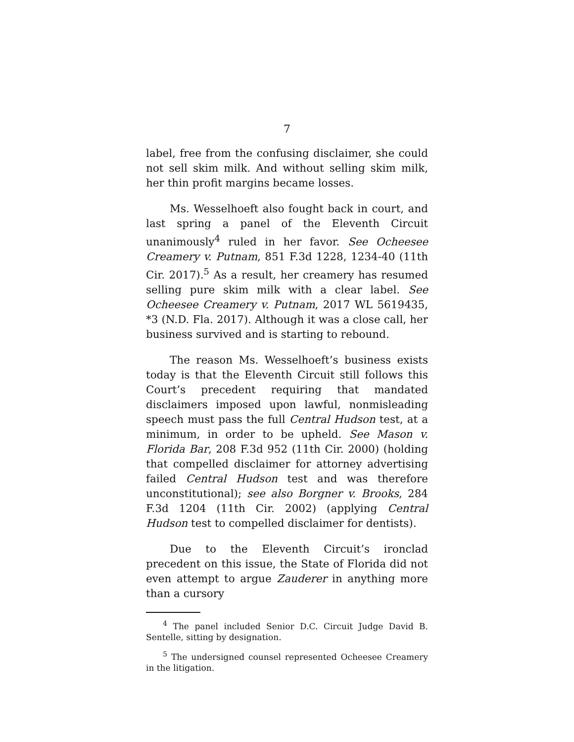7
label, free from the confusing disclaimer, she could not sell skim milk. And without selling skim milk, her thin profit margins became losses.
Ms. Wesselhoeft also fought back in court, and last spring a panel of the Eleventh Circuit unanimously<sup>4</sup> ruled in her favor. See Ocheesee Creamery v. Putnam, 851 F.3d 1228, 1234-40 (11th Cir. 2017).<sup>5</sup> As a result, her creamery has resumed selling pure skim milk with a clear label. See Ocheesee Creamery v. Putnam, 2017 WL 5619435, *3 (N.D. Fla. 2017). Although it was a close call, her business survived and is starting to rebound.
The reason Ms. Wesselhoeft’s business exists today is that the Eleventh Circuit still follows this Court’s precedent requiring that mandated disclaimers imposed upon lawful, nonmisleading speech must pass the full Central Hudson test, at a minimum, in order to be upheld. See Mason v. Florida Bar, 208 F.3d 952 (11th Cir. 2000) (holding that compelled disclaimer for attorney advertising failed Central Hudson test and was therefore unconstitutional); see also Borgner v. Brooks, 284 F.3d 1204 (11th Cir. 2002) (applying Central Hudson test to compelled disclaimer for dentists).
Due to the Eleventh Circuit’s ironclad precedent on this issue, the State of Florida did not even attempt to argue Zauderer in anything more than a cursory
<sup>4</sup> The panel included Senior D.C. Circuit Judge David B. Sentelle, sitting by designation.
<sup>5</sup> The undersigned counsel represented Ocheesee Creamery in the litigation.